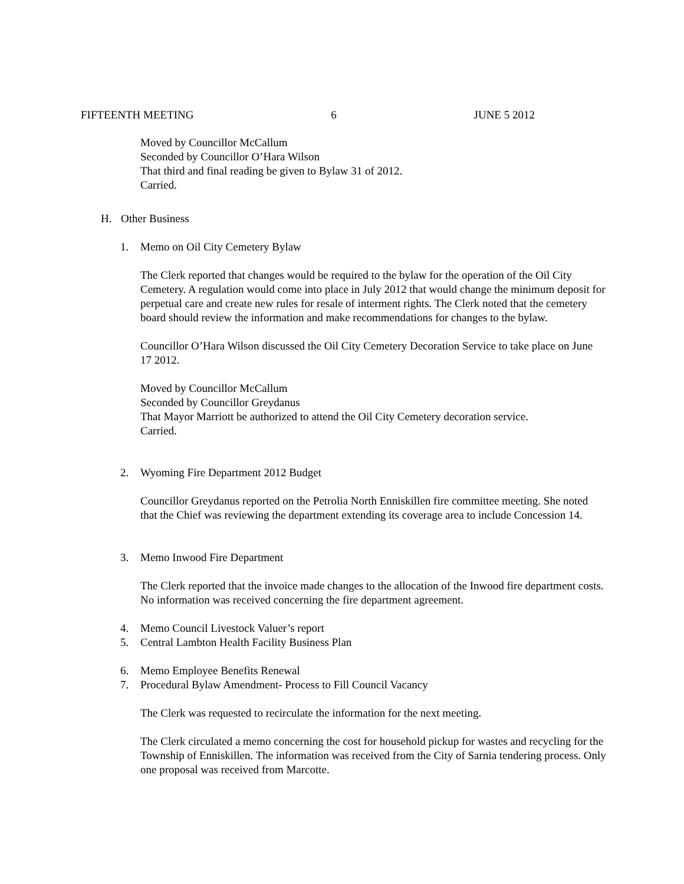FIFTEENTH MEETING 6 JUNE 5 2012
Moved by Councillor McCallum
Seconded by Councillor O’Hara Wilson
That third and final reading be given to Bylaw 31 of 2012.
Carried.
H. Other Business
1. Memo on Oil City Cemetery Bylaw
The Clerk reported that changes would be required to the bylaw for the operation of the Oil City Cemetery. A regulation would come into place in July 2012 that would change the minimum deposit for perpetual care and create new rules for resale of interment rights. The Clerk noted that the cemetery board should review the information and make recommendations for changes to the bylaw.
Councillor O’Hara Wilson discussed the Oil City Cemetery Decoration Service to take place on June 17 2012.
Moved by Councillor McCallum
Seconded by Councillor Greydanus
That Mayor Marriott be authorized to attend the Oil City Cemetery decoration service.
Carried.
2. Wyoming Fire Department 2012 Budget
Councillor Greydanus reported on the Petrolia North Enniskillen fire committee meeting. She noted that the Chief was reviewing the department extending its coverage area to include Concession 14.
3. Memo Inwood Fire Department
The Clerk reported that the invoice made changes to the allocation of the Inwood fire department costs. No information was received concerning the fire department agreement.
4. Memo Council Livestock Valuer’s report
5. Central Lambton Health Facility Business Plan
6. Memo Employee Benefits Renewal
7. Procedural Bylaw Amendment- Process to Fill Council Vacancy
The Clerk was requested to recirculate the information for the next meeting.
The Clerk circulated a memo concerning the cost for household pickup for wastes and recycling for the Township of Enniskillen. The information was received from the City of Sarnia tendering process. Only one proposal was received from Marcotte.